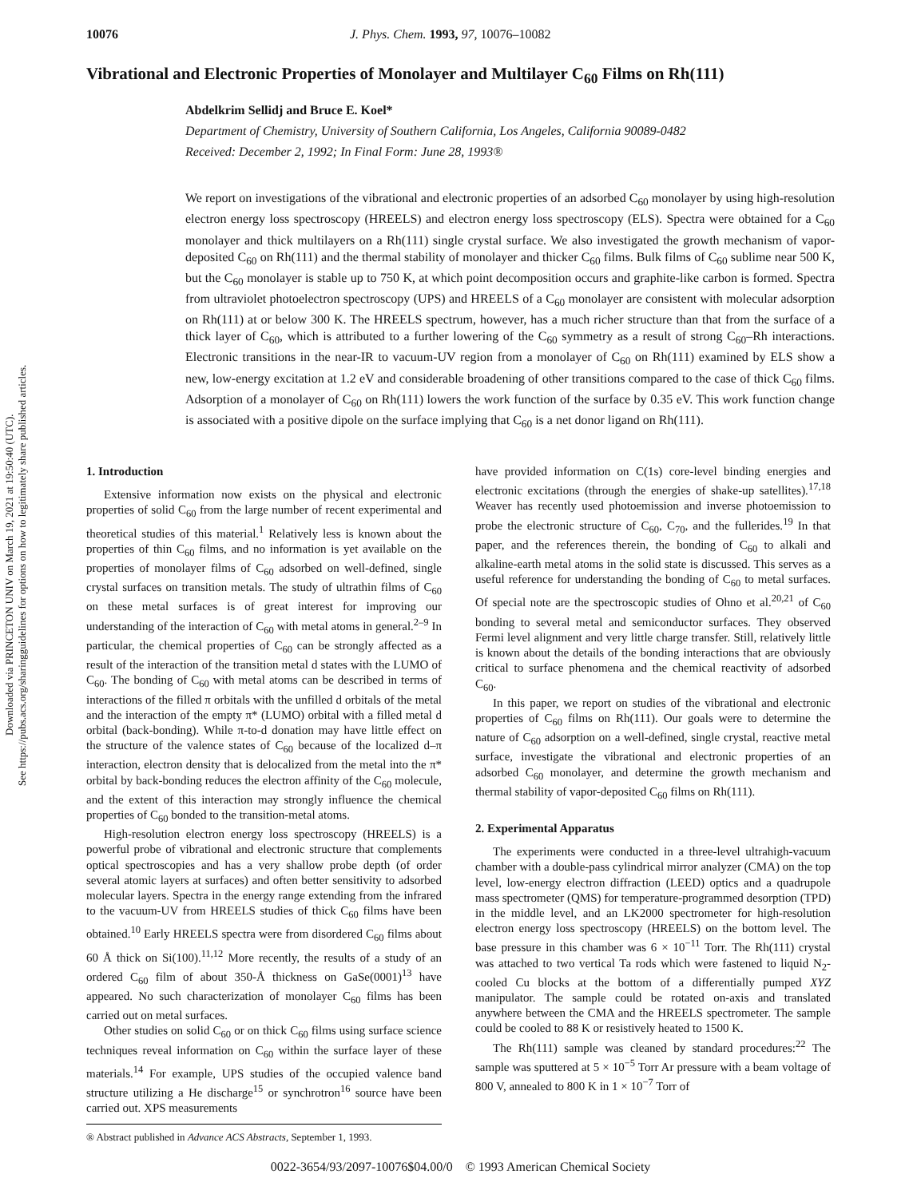Downloaded via PRINCETON UNIV on March 19, 2021 at 19:50:40 (UTC).
See https://pubs.acs.org/sharingguidelines for options on how to legitimately share published articles.
10076 J. Phys. Chem. 1993, 97, 10076–10082
Vibrational and Electronic Properties of Monolayer and Multilayer C<sub>60</sub> Films on Rh(111)
Abdelkrim Sellidj and Bruce E. Koel*
Department of Chemistry, University of Southern California, Los Angeles, California 90089-0482
Received: December 2, 1992; In Final Form: June 28, 1993®
We report on investigations of the vibrational and electronic properties of an adsorbed C<sub>60</sub> monolayer by using high-resolution electron energy loss spectroscopy (HREELS) and electron energy loss spectroscopy (ELS). Spectra were obtained for a C<sub>60</sub> monolayer and thick multilayers on a Rh(111) single crystal surface. We also investigated the growth mechanism of vapor-deposited C<sub>60</sub> on Rh(111) and the thermal stability of monolayer and thicker C<sub>60</sub> films. Bulk films of C<sub>60</sub> sublime near 500 K, but the C<sub>60</sub> monolayer is stable up to 750 K, at which point decomposition occurs and graphite-like carbon is formed. Spectra from ultraviolet photoelectron spectroscopy (UPS) and HREELS of a C<sub>60</sub> monolayer are consistent with molecular adsorption on Rh(111) at or below 300 K. The HREELS spectrum, however, has a much richer structure than that from the surface of a thick layer of C<sub>60</sub>, which is attributed to a further lowering of the C<sub>60</sub> symmetry as a result of strong C<sub>60</sub>–Rh interactions. Electronic transitions in the near-IR to vacuum-UV region from a monolayer of C<sub>60</sub> on Rh(111) examined by ELS show a new, low-energy excitation at 1.2 eV and considerable broadening of other transitions compared to the case of thick C<sub>60</sub> films. Adsorption of a monolayer of C<sub>60</sub> on Rh(111) lowers the work function of the surface by 0.35 eV. This work function change is associated with a positive dipole on the surface implying that C<sub>60</sub> is a net donor ligand on Rh(111).
1. Introduction
Extensive information now exists on the physical and electronic properties of solid C<sub>60</sub> from the large number of recent experimental and theoretical studies of this material.<sup>1</sup> Relatively less is known about the properties of thin C<sub>60</sub> films, and no information is yet available on the properties of monolayer films of C<sub>60</sub> adsorbed on well-defined, single crystal surfaces on transition metals. The study of ultrathin films of C<sub>60</sub> on these metal surfaces is of great interest for improving our understanding of the interaction of C<sub>60</sub> with metal atoms in general.<sup>2–9</sup> In particular, the chemical properties of C<sub>60</sub> can be strongly affected as a result of the interaction of the transition metal d states with the LUMO of C<sub>60</sub>. The bonding of C<sub>60</sub> with metal atoms can be described in terms of interactions of the filled π orbitals with the unfilled d orbitals of the metal and the interaction of the empty π* (LUMO) orbital with a filled metal d orbital (back-bonding). While π-to-d donation may have little effect on the structure of the valence states of C<sub>60</sub> because of the localized d–π interaction, electron density that is delocalized from the metal into the π* orbital by back-bonding reduces the electron affinity of the C<sub>60</sub> molecule, and the extent of this interaction may strongly influence the chemical properties of C<sub>60</sub> bonded to the transition-metal atoms.
High-resolution electron energy loss spectroscopy (HREELS) is a powerful probe of vibrational and electronic structure that complements optical spectroscopies and has a very shallow probe depth (of order several atomic layers at surfaces) and often better sensitivity to adsorbed molecular layers. Spectra in the energy range extending from the infrared to the vacuum-UV from HREELS studies of thick C<sub>60</sub> films have been obtained.<sup>10</sup> Early HREELS spectra were from disordered C<sub>60</sub> films about 60 Å thick on Si(100).<sup>11,12</sup> More recently, the results of a study of an ordered C<sub>60</sub> film of about 350-Å thickness on GaSe(0001)<sup>13</sup> have appeared. No such characterization of monolayer C<sub>60</sub> films has been carried out on metal surfaces.
Other studies on solid C<sub>60</sub> or on thick C<sub>60</sub> films using surface science techniques reveal information on C<sub>60</sub> within the surface layer of these materials.<sup>14</sup> For example, UPS studies of the occupied valence band structure utilizing a He discharge<sup>15</sup> or synchrotron<sup>16</sup> source have been carried out. XPS measurements
® Abstract published in Advance ACS Abstracts, September 1, 1993.
have provided information on C(1s) core-level binding energies and electronic excitations (through the energies of shake-up satellites).<sup>17,18</sup> Weaver has recently used photoemission and inverse photoemission to probe the electronic structure of C<sub>60</sub>, C<sub>70</sub>, and the fullerides.<sup>19</sup> In that paper, and the references therein, the bonding of C<sub>60</sub> to alkali and alkaline-earth metal atoms in the solid state is discussed. This serves as a useful reference for understanding the bonding of C<sub>60</sub> to metal surfaces. Of special note are the spectroscopic studies of Ohno et al.<sup>20,21</sup> of C<sub>60</sub> bonding to several metal and semiconductor surfaces. They observed Fermi level alignment and very little charge transfer. Still, relatively little is known about the details of the bonding interactions that are obviously critical to surface phenomena and the chemical reactivity of adsorbed C<sub>60</sub>.
In this paper, we report on studies of the vibrational and electronic properties of C<sub>60</sub> films on Rh(111). Our goals were to determine the nature of C<sub>60</sub> adsorption on a well-defined, single crystal, reactive metal surface, investigate the vibrational and electronic properties of an adsorbed C<sub>60</sub> monolayer, and determine the growth mechanism and thermal stability of vapor-deposited C<sub>60</sub> films on Rh(111).
2. Experimental Apparatus
The experiments were conducted in a three-level ultrahigh-vacuum chamber with a double-pass cylindrical mirror analyzer (CMA) on the top level, low-energy electron diffraction (LEED) optics and a quadrupole mass spectrometer (QMS) for temperature-programmed desorption (TPD) in the middle level, and an LK2000 spectrometer for high-resolution electron energy loss spectroscopy (HREELS) on the bottom level. The base pressure in this chamber was 6 × 10<sup>−11</sup> Torr. The Rh(111) crystal was attached to two vertical Ta rods which were fastened to liquid N<sub>2</sub>-cooled Cu blocks at the bottom of a differentially pumped XYZ manipulator. The sample could be rotated on-axis and translated anywhere between the CMA and the HREELS spectrometer. The sample could be cooled to 88 K or resistively heated to 1500 K.
The Rh(111) sample was cleaned by standard procedures:<sup>22</sup> The sample was sputtered at 5 × 10<sup>−5</sup> Torr Ar pressure with a beam voltage of 800 V, annealed to 800 K in 1 × 10<sup>−7</sup> Torr of
0022-3654/93/2097-10076$04.00/0 © 1993 American Chemical Society